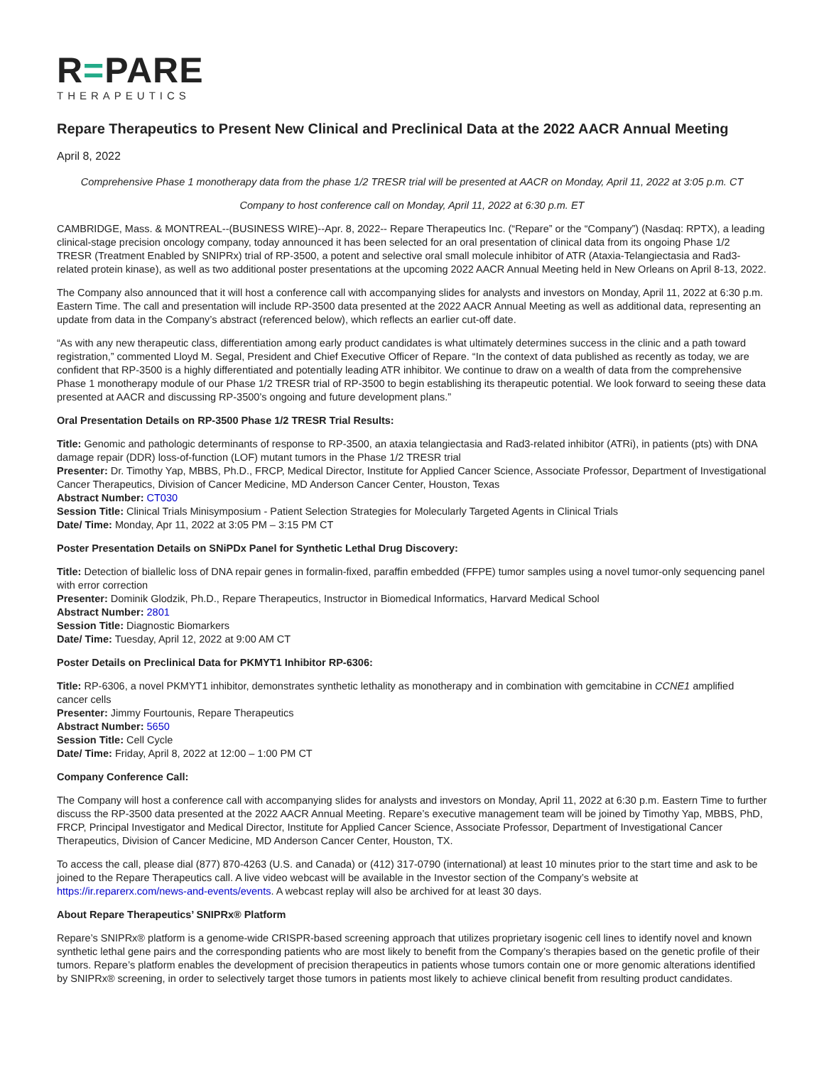R=PARE
THERAPEUTICS
Repare Therapeutics to Present New Clinical and Preclinical Data at the 2022 AACR Annual Meeting
April 8, 2022
Comprehensive Phase 1 monotherapy data from the phase 1/2 TRESR trial will be presented at AACR on Monday, April 11, 2022 at 3:05 p.m. CT
Company to host conference call on Monday, April 11, 2022 at 6:30 p.m. ET
CAMBRIDGE, Mass. & MONTREAL--(BUSINESS WIRE)--Apr. 8, 2022-- Repare Therapeutics Inc. (“Repare” or the “Company”) (Nasdaq: RPTX), a leading clinical-stage precision oncology company, today announced it has been selected for an oral presentation of clinical data from its ongoing Phase 1/2 TRESR (Treatment Enabled by SNIPRx) trial of RP-3500, a potent and selective oral small molecule inhibitor of ATR (Ataxia-Telangiectasia and Rad3-related protein kinase), as well as two additional poster presentations at the upcoming 2022 AACR Annual Meeting held in New Orleans on April 8-13, 2022.
The Company also announced that it will host a conference call with accompanying slides for analysts and investors on Monday, April 11, 2022 at 6:30 p.m. Eastern Time. The call and presentation will include RP-3500 data presented at the 2022 AACR Annual Meeting as well as additional data, representing an update from data in the Company’s abstract (referenced below), which reflects an earlier cut-off date.
“As with any new therapeutic class, differentiation among early product candidates is what ultimately determines success in the clinic and a path toward registration,” commented Lloyd M. Segal, President and Chief Executive Officer of Repare. “In the context of data published as recently as today, we are confident that RP-3500 is a highly differentiated and potentially leading ATR inhibitor. We continue to draw on a wealth of data from the comprehensive Phase 1 monotherapy module of our Phase 1/2 TRESR trial of RP-3500 to begin establishing its therapeutic potential. We look forward to seeing these data presented at AACR and discussing RP-3500’s ongoing and future development plans.”
Oral Presentation Details on RP-3500 Phase 1/2 TRESR Trial Results:
Title: Genomic and pathologic determinants of response to RP-3500, an ataxia telangiectasia and Rad3-related inhibitor (ATRi), in patients (pts) with DNA damage repair (DDR) loss-of-function (LOF) mutant tumors in the Phase 1/2 TRESR trial
Presenter: Dr. Timothy Yap, MBBS, Ph.D., FRCP, Medical Director, Institute for Applied Cancer Science, Associate Professor, Department of Investigational Cancer Therapeutics, Division of Cancer Medicine, MD Anderson Cancer Center, Houston, Texas
Abstract Number: CT030
Session Title: Clinical Trials Minisymposium - Patient Selection Strategies for Molecularly Targeted Agents in Clinical Trials
Date/ Time: Monday, Apr 11, 2022 at 3:05 PM – 3:15 PM CT
Poster Presentation Details on SNiPDx Panel for Synthetic Lethal Drug Discovery:
Title: Detection of biallelic loss of DNA repair genes in formalin-fixed, paraffin embedded (FFPE) tumor samples using a novel tumor-only sequencing panel with error correction
Presenter: Dominik Glodzik, Ph.D., Repare Therapeutics, Instructor in Biomedical Informatics, Harvard Medical School
Abstract Number: 2801
Session Title: Diagnostic Biomarkers
Date/ Time: Tuesday, April 12, 2022 at 9:00 AM CT
Poster Details on Preclinical Data for PKMYT1 Inhibitor RP-6306:
Title: RP-6306, a novel PKMYT1 inhibitor, demonstrates synthetic lethality as monotherapy and in combination with gemcitabine in CCNE1 amplified cancer cells
Presenter: Jimmy Fourtounis, Repare Therapeutics
Abstract Number: 5650
Session Title: Cell Cycle
Date/ Time: Friday, April 8, 2022 at 12:00 – 1:00 PM CT
Company Conference Call:
The Company will host a conference call with accompanying slides for analysts and investors on Monday, April 11, 2022 at 6:30 p.m. Eastern Time to further discuss the RP-3500 data presented at the 2022 AACR Annual Meeting. Repare’s executive management team will be joined by Timothy Yap, MBBS, PhD, FRCP, Principal Investigator and Medical Director, Institute for Applied Cancer Science, Associate Professor, Department of Investigational Cancer Therapeutics, Division of Cancer Medicine, MD Anderson Cancer Center, Houston, TX.
To access the call, please dial (877) 870-4263 (U.S. and Canada) or (412) 317-0790 (international) at least 10 minutes prior to the start time and ask to be joined to the Repare Therapeutics call. A live video webcast will be available in the Investor section of the Company’s website at https://ir.reparerx.com/news-and-events/events. A webcast replay will also be archived for at least 30 days.
About Repare Therapeutics’ SNIPRx® Platform
Repare’s SNIPRx® platform is a genome-wide CRISPR-based screening approach that utilizes proprietary isogenic cell lines to identify novel and known synthetic lethal gene pairs and the corresponding patients who are most likely to benefit from the Company’s therapies based on the genetic profile of their tumors. Repare’s platform enables the development of precision therapeutics in patients whose tumors contain one or more genomic alterations identified by SNIPRx® screening, in order to selectively target those tumors in patients most likely to achieve clinical benefit from resulting product candidates.